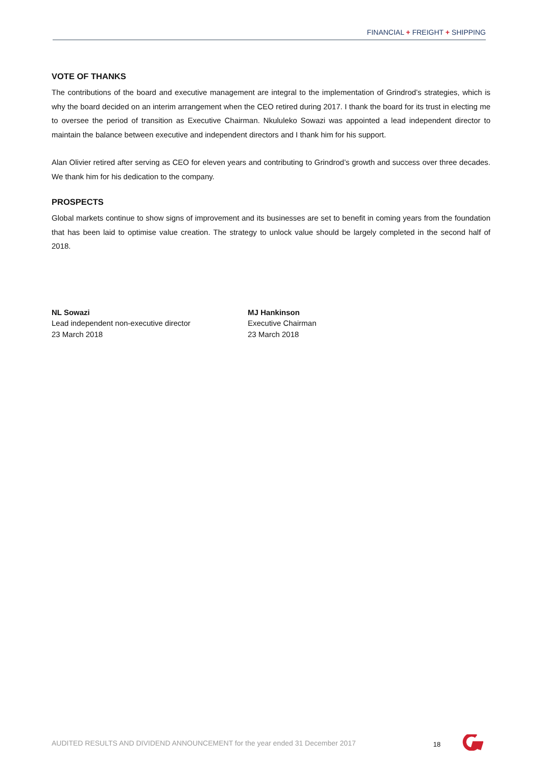FINANCIAL + FREIGHT + SHIPPING
VOTE OF THANKS
The contributions of the board and executive management are integral to the implementation of Grindrod’s strategies, which is why the board decided on an interim arrangement when the CEO retired during 2017. I thank the board for its trust in electing me to oversee the period of transition as Executive Chairman. Nkululeko Sowazi was appointed a lead independent director to maintain the balance between executive and independent directors and I thank him for his support.
Alan Olivier retired after serving as CEO for eleven years and contributing to Grindrod’s growth and success over three decades. We thank him for his dedication to the company.
PROSPECTS
Global markets continue to show signs of improvement and its businesses are set to benefit in coming years from the foundation that has been laid to optimise value creation. The strategy to unlock value should be largely completed in the second half of 2018.
NL Sowazi
Lead independent non-executive director
23 March 2018
MJ Hankinson
Executive Chairman
23 March 2018
AUDITED RESULTS AND DIVIDEND ANNOUNCEMENT for the year ended 31 December 2017
18